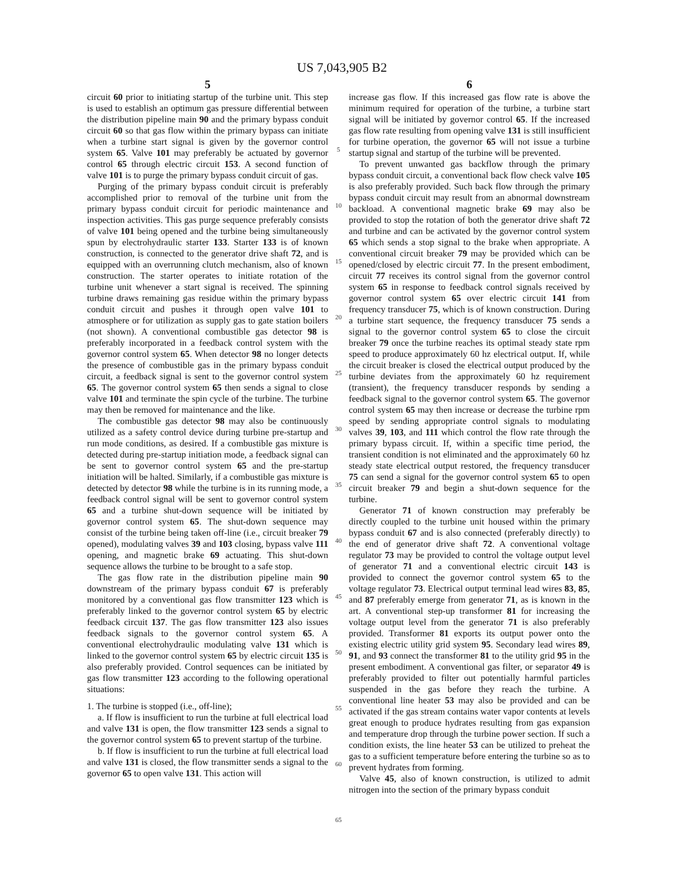US 7,043,905 B2
5
circuit 60 prior to initiating startup of the turbine unit. This step is used to establish an optimum gas pressure differential between the distribution pipeline main 90 and the primary bypass conduit circuit 60 so that gas flow within the primary bypass can initiate when a turbine start signal is given by the governor control system 65. Valve 101 may preferably be actuated by governor control 65 through electric circuit 153. A second function of valve 101 is to purge the primary bypass conduit circuit of gas.
Purging of the primary bypass conduit circuit is preferably accomplished prior to removal of the turbine unit from the primary bypass conduit circuit for periodic maintenance and inspection activities. This gas purge sequence preferably consists of valve 101 being opened and the turbine being simultaneously spun by electrohydraulic starter 133. Starter 133 is of known construction, is connected to the generator drive shaft 72, and is equipped with an overrunning clutch mechanism, also of known construction. The starter operates to initiate rotation of the turbine unit whenever a start signal is received. The spinning turbine draws remaining gas residue within the primary bypass conduit circuit and pushes it through open valve 101 to atmosphere or for utilization as supply gas to gate station boilers (not shown). A conventional combustible gas detector 98 is preferably incorporated in a feedback control system with the governor control system 65. When detector 98 no longer detects the presence of combustible gas in the primary bypass conduit circuit, a feedback signal is sent to the governor control system 65. The governor control system 65 then sends a signal to close valve 101 and terminate the spin cycle of the turbine. The turbine may then be removed for maintenance and the like.
The combustible gas detector 98 may also be continuously utilized as a safety control device during turbine pre-startup and run mode conditions, as desired. If a combustible gas mixture is detected during pre-startup initiation mode, a feedback signal can be sent to governor control system 65 and the pre-startup initiation will be halted. Similarly, if a combustible gas mixture is detected by detector 98 while the turbine is in its running mode, a feedback control signal will be sent to governor control system 65 and a turbine shut-down sequence will be initiated by governor control system 65. The shut-down sequence may consist of the turbine being taken off-line (i.e., circuit breaker 79 opened), modulating valves 39 and 103 closing, bypass valve 111 opening, and magnetic brake 69 actuating. This shut-down sequence allows the turbine to be brought to a safe stop.
The gas flow rate in the distribution pipeline main 90 downstream of the primary bypass conduit 67 is preferably monitored by a conventional gas flow transmitter 123 which is preferably linked to the governor control system 65 by electric feedback circuit 137. The gas flow transmitter 123 also issues feedback signals to the governor control system 65. A conventional electrohydraulic modulating valve 131 which is linked to the governor control system 65 by electric circuit 135 is also preferably provided. Control sequences can be initiated by gas flow transmitter 123 according to the following operational situations:
1. The turbine is stopped (i.e., off-line);
a. If flow is insufficient to run the turbine at full electrical load and valve 131 is open, the flow transmitter 123 sends a signal to the governor control system 65 to prevent startup of the turbine.
b. If flow is insufficient to run the turbine at full electrical load and valve 131 is closed, the flow transmitter sends a signal to the governor 65 to open valve 131. This action will
5
10
15
20
25
30
35
40
45
50
55
60
65
6
increase gas flow. If this increased gas flow rate is above the minimum required for operation of the turbine, a turbine start signal will be initiated by governor control 65. If the increased gas flow rate resulting from opening valve 131 is still insufficient for turbine operation, the governor 65 will not issue a turbine startup signal and startup of the turbine will be prevented.
To prevent unwanted gas backflow through the primary bypass conduit circuit, a conventional back flow check valve 105 is also preferably provided. Such back flow through the primary bypass conduit circuit may result from an abnormal downstream backload. A conventional magnetic brake 69 may also be provided to stop the rotation of both the generator drive shaft 72 and turbine and can be activated by the governor control system 65 which sends a stop signal to the brake when appropriate. A conventional circuit breaker 79 may be provided which can be opened/closed by electric circuit 77. In the present embodiment, circuit 77 receives its control signal from the governor control system 65 in response to feedback control signals received by governor control system 65 over electric circuit 141 from frequency transducer 75, which is of known construction. During a turbine start sequence, the frequency transducer 75 sends a signal to the governor control system 65 to close the circuit breaker 79 once the turbine reaches its optimal steady state rpm speed to produce approximately 60 hz electrical output. If, while the circuit breaker is closed the electrical output produced by the turbine deviates from the approximately 60 hz requirement (transient), the frequency transducer responds by sending a feedback signal to the governor control system 65. The governor control system 65 may then increase or decrease the turbine rpm speed by sending appropriate control signals to modulating valves 39, 103, and 111 which control the flow rate through the primary bypass circuit. If, within a specific time period, the transient condition is not eliminated and the approximately 60 hz steady state electrical output restored, the frequency transducer 75 can send a signal for the governor control system 65 to open circuit breaker 79 and begin a shut-down sequence for the turbine.
Generator 71 of known construction may preferably be directly coupled to the turbine unit housed within the primary bypass conduit 67 and is also connected (preferably directly) to the end of generator drive shaft 72. A conventional voltage regulator 73 may be provided to control the voltage output level of generator 71 and a conventional electric circuit 143 is provided to connect the governor control system 65 to the voltage regulator 73. Electrical output terminal lead wires 83, 85, and 87 preferably emerge from generator 71, as is known in the art. A conventional step-up transformer 81 for increasing the voltage output level from the generator 71 is also preferably provided. Transformer 81 exports its output power onto the existing electric utility grid system 95. Secondary lead wires 89, 91, and 93 connect the transformer 81 to the utility grid 95 in the present embodiment. A conventional gas filter, or separator 49 is preferably provided to filter out potentially harmful particles suspended in the gas before they reach the turbine. A conventional line heater 53 may also be provided and can be activated if the gas stream contains water vapor contents at levels great enough to produce hydrates resulting from gas expansion and temperature drop through the turbine power section. If such a condition exists, the line heater 53 can be utilized to preheat the gas to a sufficient temperature before entering the turbine so as to prevent hydrates from forming.
Valve 45, also of known construction, is utilized to admit nitrogen into the section of the primary bypass conduit